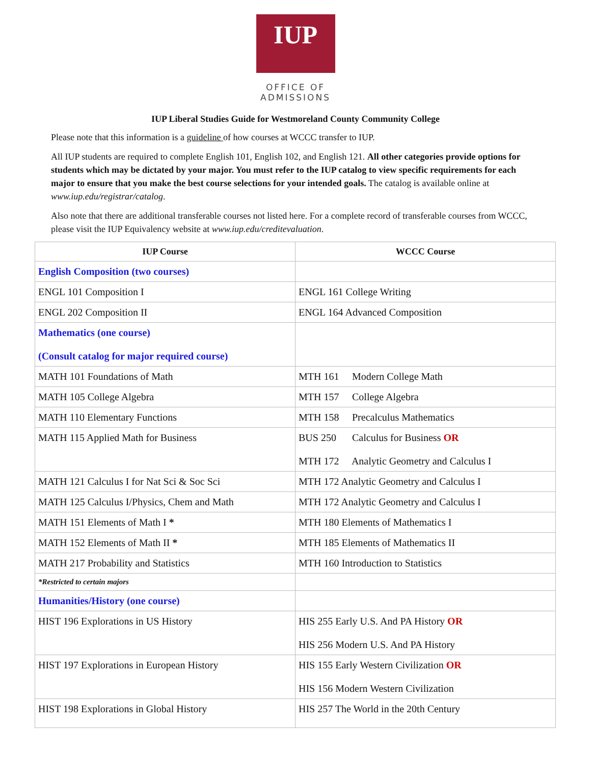IUP
OFFICE OF ADMISSIONS
IUP Liberal Studies Guide for Westmoreland County Community College
Please note that this information is a guideline of how courses at WCCC transfer to IUP.
All IUP students are required to complete English 101, English 102, and English 121. All other categories provide options for students which may be dictated by your major. You must refer to the IUP catalog to view specific requirements for each major to ensure that you make the best course selections for your intended goals. The catalog is available online at www.iup.edu/registrar/catalog.
Also note that there are additional transferable courses not listed here. For a complete record of transferable courses from WCCC, please visit the IUP Equivalency website at www.iup.edu/creditevaluation.
| IUP Course | WCCC Course |
| --- | --- |
| English Composition (two courses) | |
| ENGL 101 Composition I | ENGL 161 College Writing |
| ENGL 202 Composition II | ENGL 164 Advanced Composition |
| Mathematics (one course) (Consult catalog for major required course) | |
| MATH 101 Foundations of Math | MTH 161 Modern College Math |
| MATH 105 College Algebra | MTH 157 College Algebra |
| MATH 110 Elementary Functions | MTH 158 Precalculus Mathematics |
| MATH 115 Applied Math for Business | BUS 250 Calculus for Business OR MTH 172 Analytic Geometry and Calculus I |
| MATH 121 Calculus I for Nat Sci & Soc Sci | MTH 172 Analytic Geometry and Calculus I |
| MATH 125 Calculus I/Physics, Chem and Math | MTH 172 Analytic Geometry and Calculus I |
| MATH 151 Elements of Math I * | MTH 180 Elements of Mathematics I |
| MATH 152 Elements of Math II * | MTH 185 Elements of Mathematics II |
| MATH 217 Probability and Statistics | MTH 160 Introduction to Statistics |
| *Restricted to certain majors | |
| Humanities/History (one course) | |
| HIST 196 Explorations in US History | HIS 255 Early U.S. And PA History OR HIS 256 Modern U.S. And PA History |
| HIST 197 Explorations in European History | HIS 155 Early Western Civilization OR HIS 156 Modern Western Civilization |
| HIST 198 Explorations in Global History | HIS 257 The World in the 20th Century |